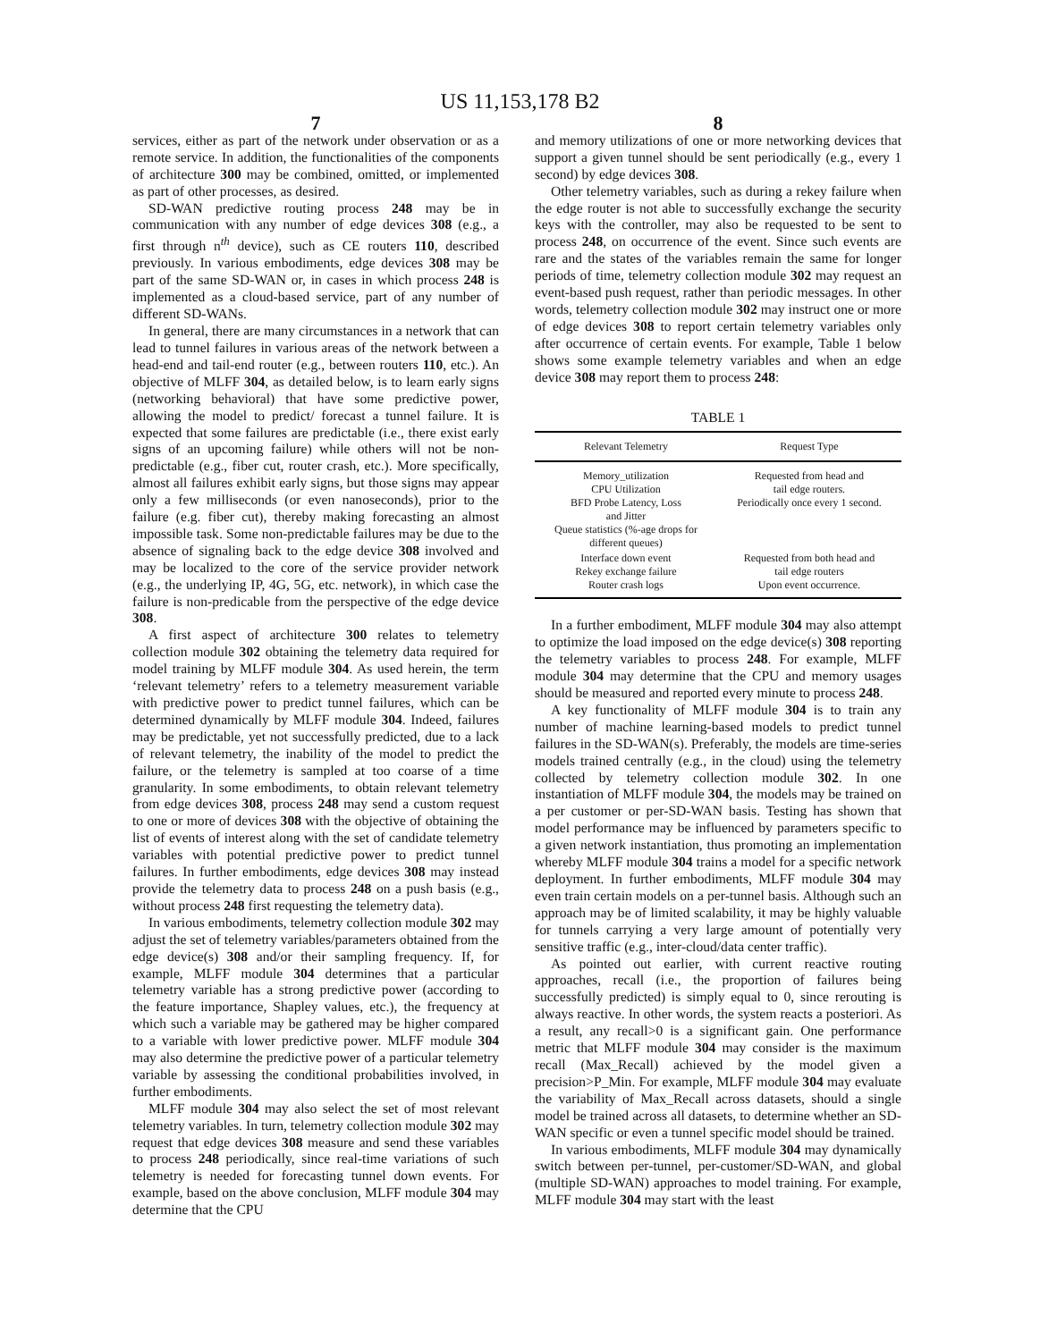US 11,153,178 B2
7
services, either as part of the network under observation or as a remote service. In addition, the functionalities of the components of architecture 300 may be combined, omitted, or implemented as part of other processes, as desired.
SD-WAN predictive routing process 248 may be in communication with any number of edge devices 308 (e.g., a first through n<sup>th</sup> device), such as CE routers 110, described previously. In various embodiments, edge devices 308 may be part of the same SD-WAN or, in cases in which process 248 is implemented as a cloud-based service, part of any number of different SD-WANs.
In general, there are many circumstances in a network that can lead to tunnel failures in various areas of the network between a head-end and tail-end router (e.g., between routers 110, etc.). An objective of MLFF 304, as detailed below, is to learn early signs (networking behavioral) that have some predictive power, allowing the model to predict/ forecast a tunnel failure. It is expected that some failures are predictable (i.e., there exist early signs of an upcoming failure) while others will not be non-predictable (e.g., fiber cut, router crash, etc.). More specifically, almost all failures exhibit early signs, but those signs may appear only a few milliseconds (or even nanoseconds), prior to the failure (e.g. fiber cut), thereby making forecasting an almost impossible task. Some non-predictable failures may be due to the absence of signaling back to the edge device 308 involved and may be localized to the core of the service provider network (e.g., the underlying IP, 4G, 5G, etc. network), in which case the failure is non-predicable from the perspective of the edge device 308.
A first aspect of architecture 300 relates to telemetry collection module 302 obtaining the telemetry data required for model training by MLFF module 304. As used herein, the term ‘relevant telemetry’ refers to a telemetry measurement variable with predictive power to predict tunnel failures, which can be determined dynamically by MLFF module 304. Indeed, failures may be predictable, yet not successfully predicted, due to a lack of relevant telemetry, the inability of the model to predict the failure, or the telemetry is sampled at too coarse of a time granularity. In some embodiments, to obtain relevant telemetry from edge devices 308, process 248 may send a custom request to one or more of devices 308 with the objective of obtaining the list of events of interest along with the set of candidate telemetry variables with potential predictive power to predict tunnel failures. In further embodiments, edge devices 308 may instead provide the telemetry data to process 248 on a push basis (e.g., without process 248 first requesting the telemetry data).
In various embodiments, telemetry collection module 302 may adjust the set of telemetry variables/parameters obtained from the edge device(s) 308 and/or their sampling frequency. If, for example, MLFF module 304 determines that a particular telemetry variable has a strong predictive power (according to the feature importance, Shapley values, etc.), the frequency at which such a variable may be gathered may be higher compared to a variable with lower predictive power. MLFF module 304 may also determine the predictive power of a particular telemetry variable by assessing the conditional probabilities involved, in further embodiments.
MLFF module 304 may also select the set of most relevant telemetry variables. In turn, telemetry collection module 302 may request that edge devices 308 measure and send these variables to process 248 periodically, since real-time variations of such telemetry is needed for forecasting tunnel down events. For example, based on the above conclusion, MLFF module 304 may determine that the CPU
8
and memory utilizations of one or more networking devices that support a given tunnel should be sent periodically (e.g., every 1 second) by edge devices 308.
Other telemetry variables, such as during a rekey failure when the edge router is not able to successfully exchange the security keys with the controller, may also be requested to be sent to process 248, on occurrence of the event. Since such events are rare and the states of the variables remain the same for longer periods of time, telemetry collection module 302 may request an event-based push request, rather than periodic messages. In other words, telemetry collection module 302 may instruct one or more of edge devices 308 to report certain telemetry variables only after occurrence of certain events. For example, Table 1 below shows some example telemetry variables and when an edge device 308 may report them to process 248:
TABLE 1
| Relevant Telemetry | Request Type |
| --- | --- |
| Memory_utilization CPU Utilization BFD Probe Latency, Loss and Jitter Queue statistics (%-age drops for different queues) | Requested from head and tail edge routers. Periodically once every 1 second. |
| Interface down event Rekey exchange failure Router crash logs | Requested from both head and tail edge routers Upon event occurrence. |
In a further embodiment, MLFF module 304 may also attempt to optimize the load imposed on the edge device(s) 308 reporting the telemetry variables to process 248. For example, MLFF module 304 may determine that the CPU and memory usages should be measured and reported every minute to process 248.
A key functionality of MLFF module 304 is to train any number of machine learning-based models to predict tunnel failures in the SD-WAN(s). Preferably, the models are time-series models trained centrally (e.g., in the cloud) using the telemetry collected by telemetry collection module 302. In one instantiation of MLFF module 304, the models may be trained on a per customer or per-SD-WAN basis. Testing has shown that model performance may be influenced by parameters specific to a given network instantiation, thus promoting an implementation whereby MLFF module 304 trains a model for a specific network deployment. In further embodiments, MLFF module 304 may even train certain models on a per-tunnel basis. Although such an approach may be of limited scalability, it may be highly valuable for tunnels carrying a very large amount of potentially very sensitive traffic (e.g., inter-cloud/data center traffic).
As pointed out earlier, with current reactive routing approaches, recall (i.e., the proportion of failures being successfully predicted) is simply equal to 0, since rerouting is always reactive. In other words, the system reacts a posteriori. As a result, any recall>0 is a significant gain. One performance metric that MLFF module 304 may consider is the maximum recall (Max_Recall) achieved by the model given a precision>P_Min. For example, MLFF module 304 may evaluate the variability of Max_Recall across datasets, should a single model be trained across all datasets, to determine whether an SD-WAN specific or even a tunnel specific model should be trained.
In various embodiments, MLFF module 304 may dynamically switch between per-tunnel, per-customer/SD-WAN, and global (multiple SD-WAN) approaches to model training. For example, MLFF module 304 may start with the least